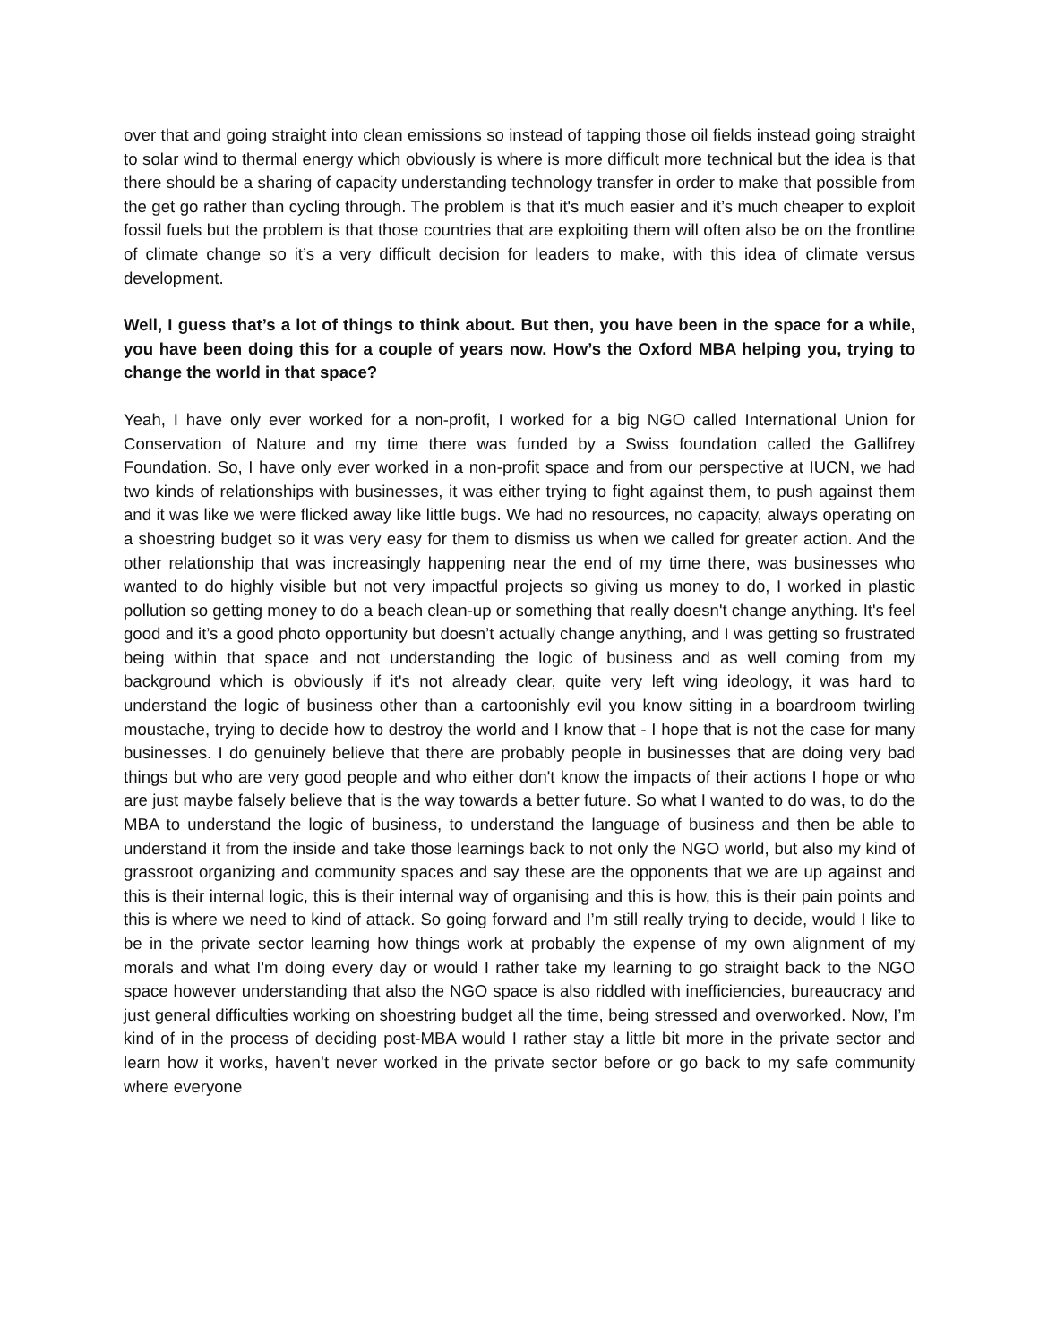over that and going straight into clean emissions so instead of tapping those oil fields instead going straight to solar wind to thermal energy which obviously is where is more difficult more technical but the idea is that there should be a sharing of capacity understanding technology transfer in order to make that possible from the get go rather than cycling through. The problem is that it's much easier and it’s much cheaper to exploit fossil fuels but the problem is that those countries that are exploiting them will often also be on the frontline of climate change so it’s a very difficult decision for leaders to make, with this idea of climate versus development.
Well, I guess that’s a lot of things to think about. But then, you have been in the space for a while, you have been doing this for a couple of years now. How’s the Oxford MBA helping you, trying to change the world in that space?
Yeah, I have only ever worked for a non-profit, I worked for a big NGO called International Union for Conservation of Nature and my time there was funded by a Swiss foundation called the Gallifrey Foundation. So, I have only ever worked in a non-profit space and from our perspective at IUCN, we had two kinds of relationships with businesses, it was either trying to fight against them, to push against them and it was like we were flicked away like little bugs. We had no resources, no capacity, always operating on a shoestring budget so it was very easy for them to dismiss us when we called for greater action. And the other relationship that was increasingly happening near the end of my time there, was businesses who wanted to do highly visible but not very impactful projects so giving us money to do, I worked in plastic pollution so getting money to do a beach clean-up or something that really doesn't change anything. It's feel good and it’s a good photo opportunity but doesn’t actually change anything, and I was getting so frustrated being within that space and not understanding the logic of business and as well coming from my background which is obviously if it's not already clear, quite very left wing ideology, it was hard to understand the logic of business other than a cartoonishly evil you know sitting in a boardroom twirling moustache, trying to decide how to destroy the world and I know that - I hope that is not the case for many businesses. I do genuinely believe that there are probably people in businesses that are doing very bad things but who are very good people and who either don't know the impacts of their actions I hope or who are just maybe falsely believe that is the way towards a better future. So what I wanted to do was, to do the MBA to understand the logic of business, to understand the language of business and then be able to understand it from the inside and take those learnings back to not only the NGO world, but also my kind of grassroot organizing and community spaces and say these are the opponents that we are up against and this is their internal logic, this is their internal way of organising and this is how, this is their pain points and this is where we need to kind of attack. So going forward and I’m still really trying to decide, would I like to be in the private sector learning how things work at probably the expense of my own alignment of my morals and what I'm doing every day or would I rather take my learning to go straight back to the NGO space however understanding that also the NGO space is also riddled with inefficiencies, bureaucracy and just general difficulties working on shoestring budget all the time, being stressed and overworked. Now, I’m kind of in the process of deciding post-MBA would I rather stay a little bit more in the private sector and learn how it works, haven’t never worked in the private sector before or go back to my safe community where everyone